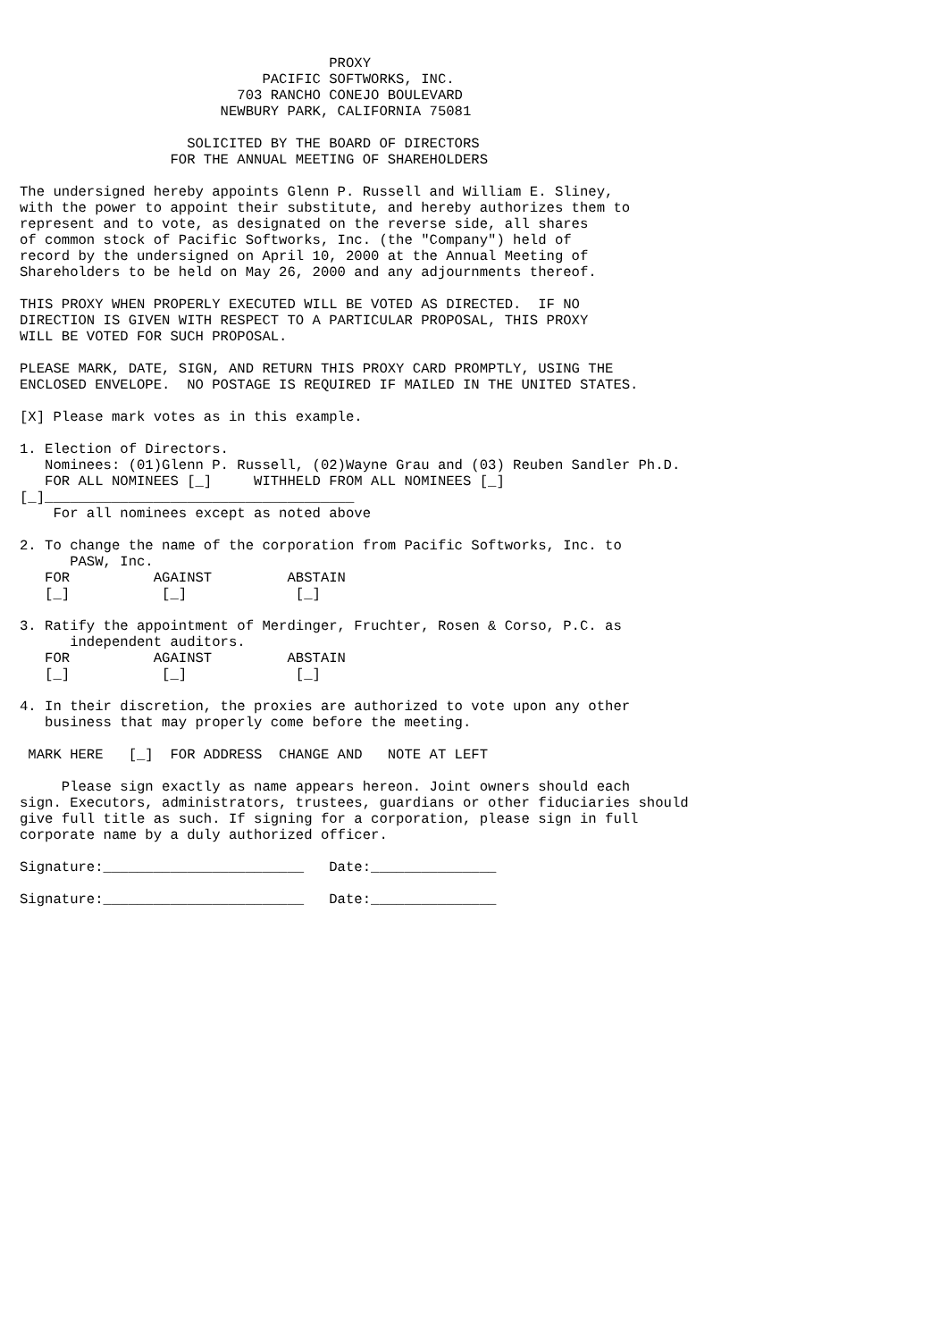PROXY
                             PACIFIC SOFTWORKS, INC.
                          703 RANCHO CONEJO BOULEVARD
                        NEWBURY PARK, CALIFORNIA 75081

                    SOLICITED BY THE BOARD OF DIRECTORS
                  FOR THE ANNUAL MEETING OF SHAREHOLDERS

The undersigned hereby appoints Glenn P. Russell and William E. Sliney,
with the power to appoint their substitute, and hereby authorizes them to
represent and to vote, as designated on the reverse side, all shares
of common stock of Pacific Softworks, Inc. (the "Company") held of
record by the undersigned on April 10, 2000 at the Annual Meeting of
Shareholders to be held on May 26, 2000 and any adjournments thereof.

THIS PROXY WHEN PROPERLY EXECUTED WILL BE VOTED AS DIRECTED.  IF NO
DIRECTION IS GIVEN WITH RESPECT TO A PARTICULAR PROPOSAL, THIS PROXY
WILL BE VOTED FOR SUCH PROPOSAL.

PLEASE MARK, DATE, SIGN, AND RETURN THIS PROXY CARD PROMPTLY, USING THE
ENCLOSED ENVELOPE.  NO POSTAGE IS REQUIRED IF MAILED IN THE UNITED STATES.

[X] Please mark votes as in this example.

1. Election of Directors.
   Nominees: (01)Glenn P. Russell, (02)Wayne Grau and (03) Reuben Sandler Ph.D.
   FOR ALL NOMINEES [_]     WITHHELD FROM ALL NOMINEES [_]
[_]_____________________________________
    For all nominees except as noted above

2. To change the name of the corporation from Pacific Softworks, Inc. to
      PASW, Inc.
   FOR          AGAINST         ABSTAIN
   [_]           [_]             [_]

3. Ratify the appointment of Merdinger, Fruchter, Rosen & Corso, P.C. as
      independent auditors.
   FOR          AGAINST         ABSTAIN
   [_]           [_]             [_]

4. In their discretion, the proxies are authorized to vote upon any other
   business that may properly come before the meeting.

 MARK HERE   [_]  FOR ADDRESS  CHANGE AND   NOTE AT LEFT

     Please sign exactly as name appears hereon. Joint owners should each
sign. Executors, administrators, trustees, guardians or other fiduciaries should
give full title as such. If signing for a corporation, please sign in full
corporate name by a duly authorized officer.

Signature:________________________   Date:_______________

Signature:________________________   Date:_______________